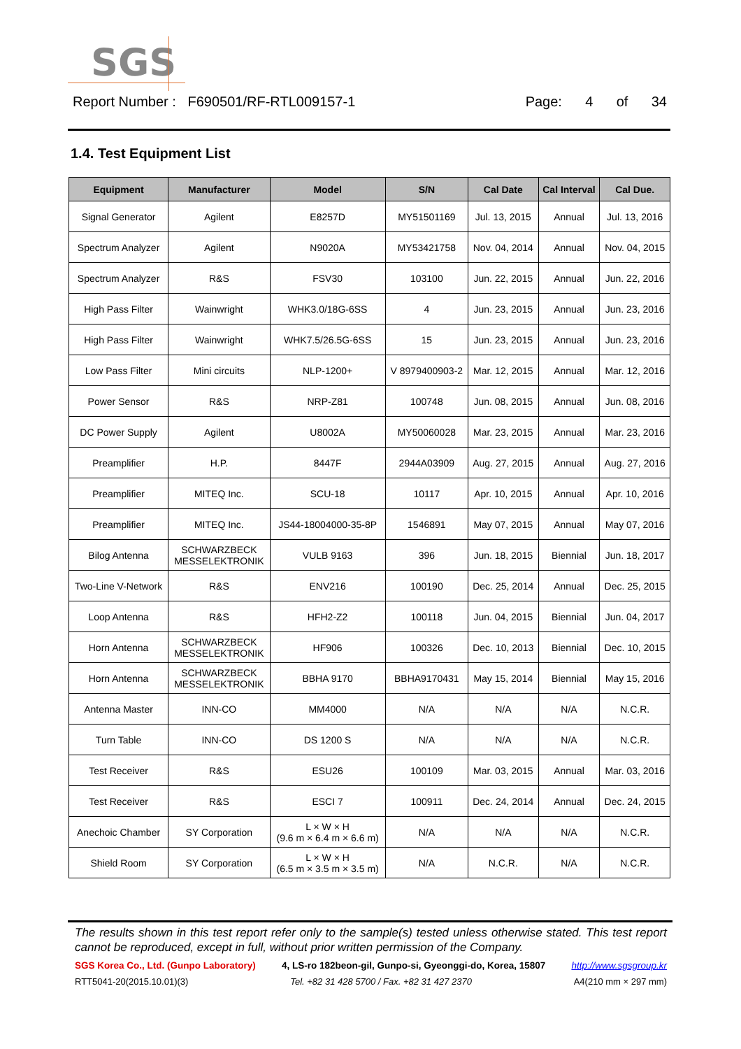SGS
Report Number : F690501/RF-RTL009157-1 Page: 4 of 34
1.4. Test Equipment List
| Equipment | Manufacturer | Model | S/N | Cal Date | Cal Interval | Cal Due. |
| --- | --- | --- | --- | --- | --- | --- |
| Signal Generator | Agilent | E8257D | MY51501169 | Jul. 13, 2015 | Annual | Jul. 13, 2016 |
| Spectrum Analyzer | Agilent | N9020A | MY53421758 | Nov. 04, 2014 | Annual | Nov. 04, 2015 |
| Spectrum Analyzer | R&S | FSV30 | 103100 | Jun. 22, 2015 | Annual | Jun. 22, 2016 |
| High Pass Filter | Wainwright | WHK3.0/18G-6SS | 4 | Jun. 23, 2015 | Annual | Jun. 23, 2016 |
| High Pass Filter | Wainwright | WHK7.5/26.5G-6SS | 15 | Jun. 23, 2015 | Annual | Jun. 23, 2016 |
| Low Pass Filter | Mini circuits | NLP-1200+ | V 8979400903-2 | Mar. 12, 2015 | Annual | Mar. 12, 2016 |
| Power Sensor | R&S | NRP-Z81 | 100748 | Jun. 08, 2015 | Annual | Jun. 08, 2016 |
| DC Power Supply | Agilent | U8002A | MY50060028 | Mar. 23, 2015 | Annual | Mar. 23, 2016 |
| Preamplifier | H.P. | 8447F | 2944A03909 | Aug. 27, 2015 | Annual | Aug. 27, 2016 |
| Preamplifier | MITEQ Inc. | SCU-18 | 10117 | Apr. 10, 2015 | Annual | Apr. 10, 2016 |
| Preamplifier | MITEQ Inc. | JS44-18004000-35-8P | 1546891 | May 07, 2015 | Annual | May 07, 2016 |
| Bilog Antenna | SCHWARZBECK MESSELEKTRONIK | VULB 9163 | 396 | Jun. 18, 2015 | Biennial | Jun. 18, 2017 |
| Two-Line V-Network | R&S | ENV216 | 100190 | Dec. 25, 2014 | Annual | Dec. 25, 2015 |
| Loop Antenna | R&S | HFH2-Z2 | 100118 | Jun. 04, 2015 | Biennial | Jun. 04, 2017 |
| Horn Antenna | SCHWARZBECK MESSELEKTRONIK | HF906 | 100326 | Dec. 10, 2013 | Biennial | Dec. 10, 2015 |
| Horn Antenna | SCHWARZBECK MESSELEKTRONIK | BBHA 9170 | BBHA9170431 | May 15, 2014 | Biennial | May 15, 2016 |
| Antenna Master | INN-CO | MM4000 | N/A | N/A | N/A | N.C.R. |
| Turn Table | INN-CO | DS 1200 S | N/A | N/A | N/A | N.C.R. |
| Test Receiver | R&S | ESU26 | 100109 | Mar. 03, 2015 | Annual | Mar. 03, 2016 |
| Test Receiver | R&S | ESCI 7 | 100911 | Dec. 24, 2014 | Annual | Dec. 24, 2015 |
| Anechoic Chamber | SY Corporation | L × W × H (9.6 m × 6.4 m × 6.6 m) | N/A | N/A | N/A | N.C.R. |
| Shield Room | SY Corporation | L × W × H (6.5 m × 3.5 m × 3.5 m) | N/A | N.C.R. | N/A | N.C.R. |
The results shown in this test report refer only to the sample(s) tested unless otherwise stated. This test report cannot be reproduced, except in full, without prior written permission of the Company.
SGS Korea Co., Ltd. (Gunpo Laboratory) 4, LS-ro 182beon-gil, Gunpo-si, Gyeonggi-do, Korea, 15807 http://www.sgsgroup.kr
RTT5041-20(2015.10.01)(3) Tel. +82 31 428 5700 / Fax. +82 31 427 2370 A4(210 mm × 297 mm)